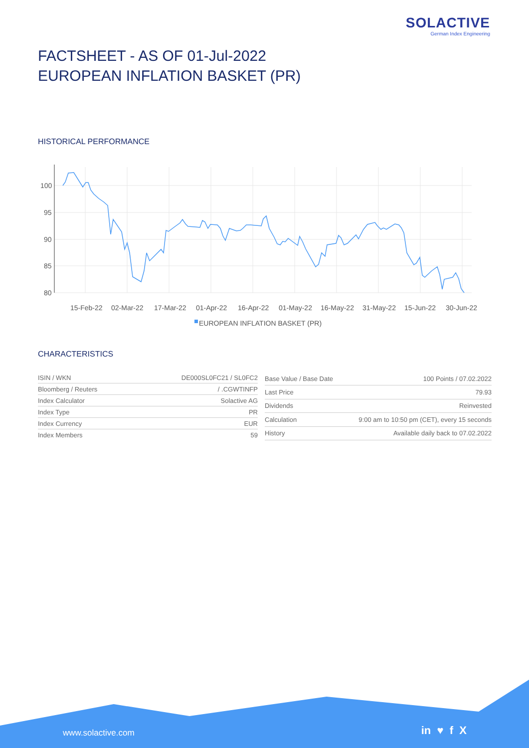SOLACTIVE
German Index Engineering
FACTSHEET - AS OF 01-Jul-2022
EUROPEAN INFLATION BASKET (PR)
HISTORICAL PERFORMANCE
100
95
90
85
80
15-Feb-22
02-Mar-22
17-Mar-22
01-Apr-22
16-Apr-22
01-May-22
16-May-22
31-May-22
15-Jun-22
30-Jun-22
EUROPEAN INFLATION BASKET (PR)
CHARACTERISTICS
| ISIN / WKN | DE000SL0FC21 / SL0FC2 |
| Bloomberg / Reuters | / .CGWTINFP |
| Index Calculator | Solactive AG |
| Index Type | PR |
| Index Currency | EUR |
| Index Members | 59 |
| Base Value / Base Date | 100 Points / 07.02.2022 |
| Last Price | 79.93 |
| Dividends | Reinvested |
| Calculation | 9:00 am to 10:50 pm (CET), every 15 seconds |
| History | Available daily back to 07.02.2022 |
www.solactive.com in ♥ f X